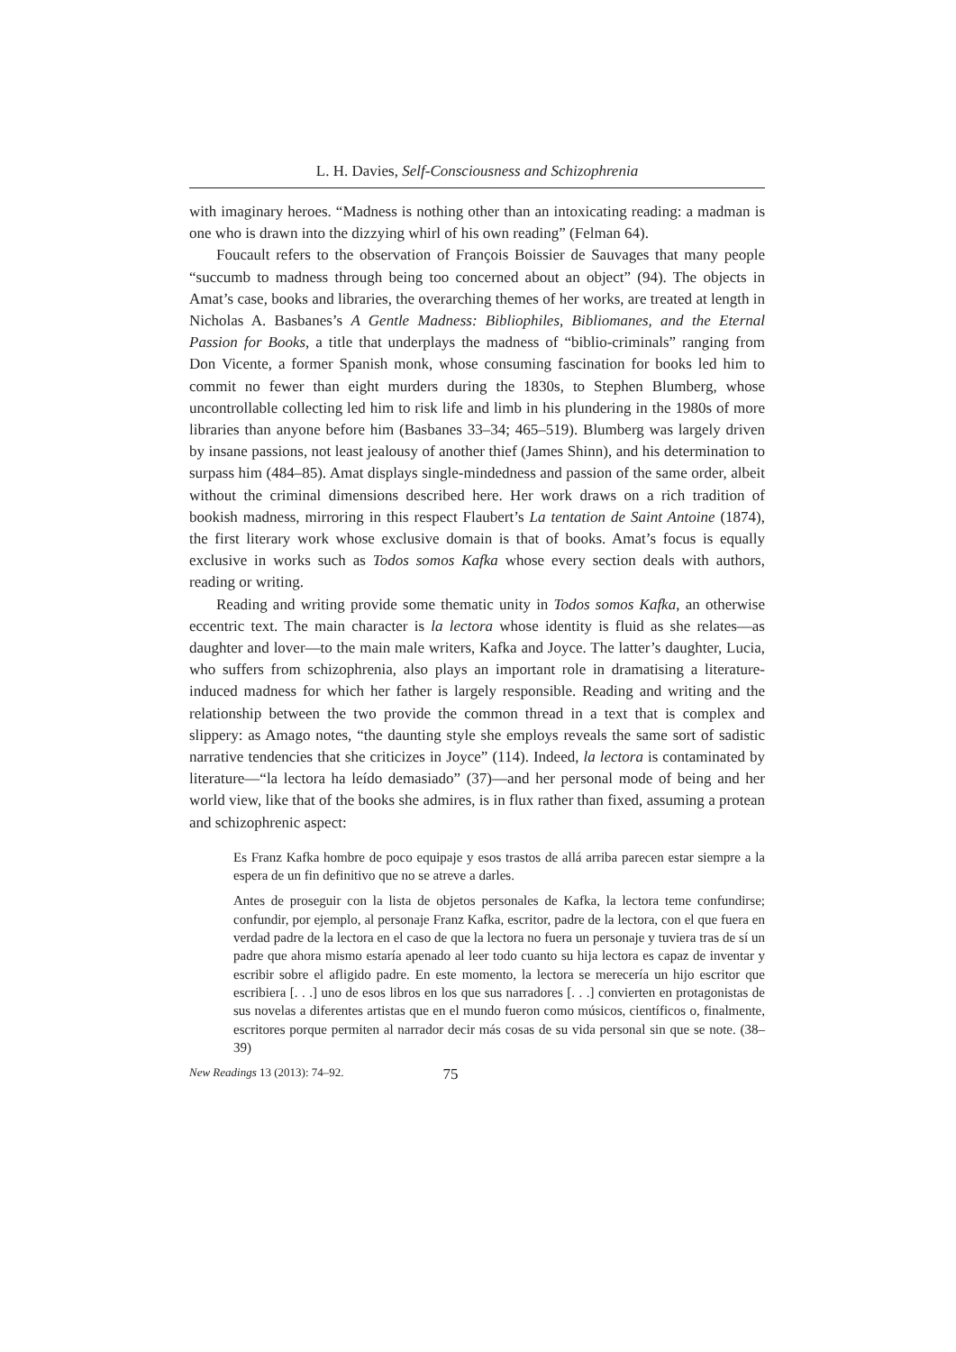L. H. Davies, Self-Consciousness and Schizophrenia
with imaginary heroes. “Madness is nothing other than an intoxicating reading: a madman is one who is drawn into the dizzying whirl of his own reading” (Felman 64).
Foucault refers to the observation of François Boissier de Sauvages that many people “succumb to madness through being too concerned about an object” (94). The objects in Amat’s case, books and libraries, the overarching themes of her works, are treated at length in Nicholas A. Basbanes’s A Gentle Madness: Bibliophiles, Bibliomanes, and the Eternal Passion for Books, a title that underplays the madness of “biblio-criminals” ranging from Don Vicente, a former Spanish monk, whose consuming fascination for books led him to commit no fewer than eight murders during the 1830s, to Stephen Blumberg, whose uncontrollable collecting led him to risk life and limb in his plundering in the 1980s of more libraries than anyone before him (Basbanes 33–34; 465–519). Blumberg was largely driven by insane passions, not least jealousy of another thief (James Shinn), and his determination to surpass him (484–85). Amat displays single-mindedness and passion of the same order, albeit without the criminal dimensions described here. Her work draws on a rich tradition of bookish madness, mirroring in this respect Flaubert’s La tentation de Saint Antoine (1874), the first literary work whose exclusive domain is that of books. Amat’s focus is equally exclusive in works such as Todos somos Kafka whose every section deals with authors, reading or writing.
Reading and writing provide some thematic unity in Todos somos Kafka, an otherwise eccentric text. The main character is la lectora whose identity is fluid as she relates—as daughter and lover—to the main male writers, Kafka and Joyce. The latter’s daughter, Lucia, who suffers from schizophrenia, also plays an important role in dramatising a literature-induced madness for which her father is largely responsible. Reading and writing and the relationship between the two provide the common thread in a text that is complex and slippery: as Amago notes, “the daunting style she employs reveals the same sort of sadistic narrative tendencies that she criticizes in Joyce” (114). Indeed, la lectora is contaminated by literature—“la lectora ha leído demasiado” (37)—and her personal mode of being and her world view, like that of the books she admires, is in flux rather than fixed, assuming a protean and schizophrenic aspect:
Es Franz Kafka hombre de poco equipaje y esos trastos de allá arriba parecen estar siempre a la espera de un fin definitivo que no se atreve a darles.
Antes de proseguir con la lista de objetos personales de Kafka, la lectora teme confundirse; confundir, por ejemplo, al personaje Franz Kafka, escritor, padre de la lectora, con el que fuera en verdad padre de la lectora en el caso de que la lectora no fuera un personaje y tuviera tras de sí un padre que ahora mismo estaría apenado al leer todo cuanto su hija lectora es capaz de inventar y escribir sobre el afligido padre. En este momento, la lectora se merecería un hijo escritor que escribiera [. . .] uno de esos libros en los que sus narradores [. . .] convierten en protagonistas de sus novelas a diferentes artistas que en el mundo fueron como músicos, científicos o, finalmente, escritores porque permiten al narrador decir más cosas de su vida personal sin que se note. (38–39)
New Readings 13 (2013): 74–92. 75